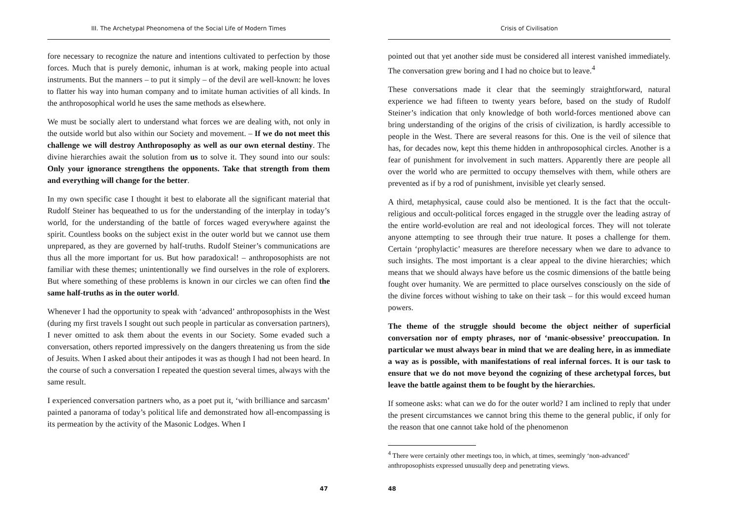III. The Archetypal Pheonomena of the Social Life of Modern Times
fore necessary to recognize the nature and intentions cultivated to perfection by those forces. Much that is purely demonic, inhuman is at work, making people into actual instruments. But the manners – to put it simply – of the devil are well-known: he loves to flatter his way into human company and to imitate human activities of all kinds. In the anthroposophical world he uses the same methods as elsewhere.
We must be socially alert to understand what forces we are dealing with, not only in the outside world but also within our Society and movement. – If we do not meet this challenge we will destroy Anthroposophy as well as our own eternal destiny. The divine hierarchies await the solution from us to solve it. They sound into our souls: Only your ignorance strengthens the opponents. Take that strength from them and everything will change for the better.
In my own specific case I thought it best to elaborate all the significant material that Rudolf Steiner has bequeathed to us for the understanding of the interplay in today’s world, for the understanding of the battle of forces waged everywhere against the spirit. Countless books on the subject exist in the outer world but we cannot use them unprepared, as they are governed by half-truths. Rudolf Steiner’s communications are thus all the more important for us. But how paradoxical! – anthroposophists are not familiar with these themes; unintentionally we find ourselves in the role of explorers. But where something of these problems is known in our circles we can often find the same half-truths as in the outer world.
Whenever I had the opportunity to speak with ‘advanced’ anthroposophists in the West (during my first travels I sought out such people in particular as conversation partners), I never omitted to ask them about the events in our Society. Some evaded such a conversation, others reported impressively on the dangers threatening us from the side of Jesuits. When I asked about their antipodes it was as though I had not been heard. In the course of such a conversation I repeated the question several times, always with the same result.
I experienced conversation partners who, as a poet put it, ‘with brilliance and sarcasm’ painted a panorama of today’s political life and demonstrated how all-encompassing is its permeation by the activity of the Masonic Lodges. When I
47
Crisis of Civilisation
pointed out that yet another side must be considered all interest vanished immediately. The conversation grew boring and I had no choice but to leave.<sup>4</sup>
These conversations made it clear that the seemingly straightforward, natural experience we had fifteen to twenty years before, based on the study of Rudolf Steiner’s indication that only knowledge of both world-forces mentioned above can bring understanding of the origins of the crisis of civilization, is hardly accessible to people in the West. There are several reasons for this. One is the veil of silence that has, for decades now, kept this theme hidden in anthroposophical circles. Another is a fear of punishment for involvement in such matters. Apparently there are people all over the world who are permitted to occupy themselves with them, while others are prevented as if by a rod of punishment, invisible yet clearly sensed.
A third, metaphysical, cause could also be mentioned. It is the fact that the occult-religious and occult-political forces engaged in the struggle over the leading astray of the entire world-evolution are real and not ideological forces. They will not tolerate anyone attempting to see through their true nature. It poses a challenge for them. Certain ‘prophylactic’ measures are therefore necessary when we dare to advance to such insights. The most important is a clear appeal to the divine hierarchies; which means that we should always have before us the cosmic dimensions of the battle being fought over humanity. We are permitted to place ourselves consciously on the side of the divine forces without wishing to take on their task – for this would exceed human powers.
The theme of the struggle should become the object neither of superficial conversation nor of empty phrases, nor of ‘manic-obsessive’ preoccupation. In particular we must always bear in mind that we are dealing here, in as immediate a way as is possible, with manifestations of real infernal forces. It is our task to ensure that we do not move beyond the cognizing of these archetypal forces, but leave the battle against them to be fought by the hierarchies.
If someone asks: what can we do for the outer world? I am inclined to reply that under the present circumstances we cannot bring this theme to the general public, if only for the reason that one cannot take hold of the phenomenon
<sup>4</sup> There were certainly other meetings too, in which, at times, seemingly ‘non-advanced’ anthroposophists expressed unusually deep and penetrating views.
48